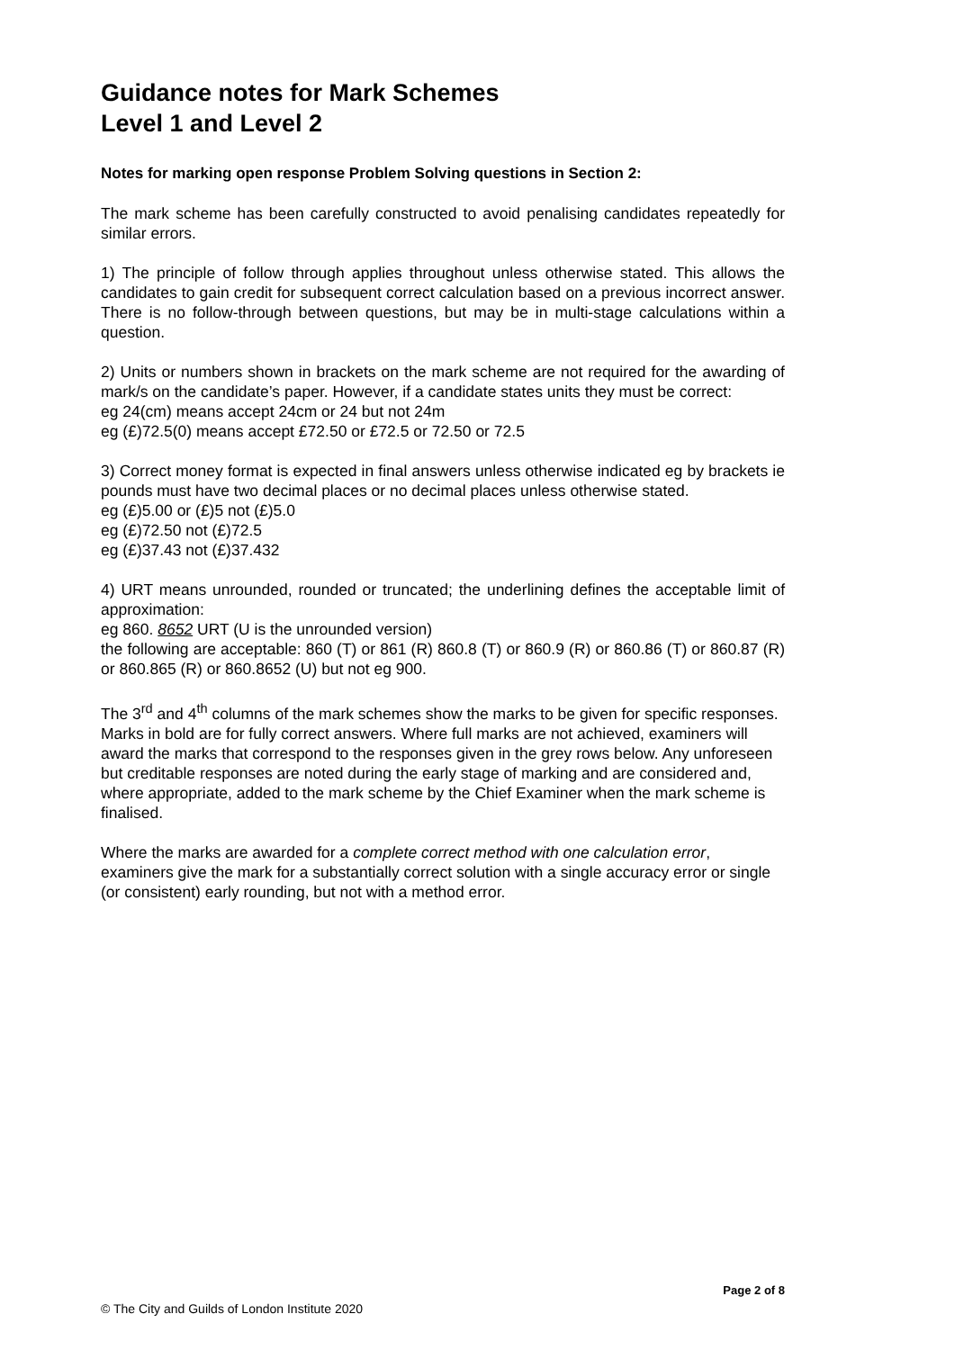Guidance notes for Mark Schemes
Level 1 and Level 2
Notes for marking open response Problem Solving questions in Section 2:
The mark scheme has been carefully constructed to avoid penalising candidates repeatedly for similar errors.
1) The principle of follow through applies throughout unless otherwise stated. This allows the candidates to gain credit for subsequent correct calculation based on a previous incorrect answer. There is no follow-through between questions, but may be in multi-stage calculations within a question.
2) Units or numbers shown in brackets on the mark scheme are not required for the awarding of mark/s on the candidate’s paper. However, if a candidate states units they must be correct:
eg 24(cm) means accept 24cm or 24 but not 24m
eg (£)72.5(0) means accept £72.50 or £72.5 or 72.50 or 72.5
3) Correct money format is expected in final answers unless otherwise indicated eg by brackets ie pounds must have two decimal places or no decimal places unless otherwise stated.
eg (£)5.00 or (£)5 not (£)5.0
eg (£)72.50 not (£)72.5
eg (£)37.43 not (£)37.432
4) URT means unrounded, rounded or truncated; the underlining defines the acceptable limit of approximation:
eg 860. 8652 URT (U is the unrounded version)
the following are acceptable: 860 (T) or 861 (R) 860.8 (T) or 860.9 (R) or 860.86 (T) or 860.87 (R) or 860.865 (R) or 860.8652 (U) but not eg 900.
The 3<sup>rd</sup> and 4<sup>th</sup> columns of the mark schemes show the marks to be given for specific responses. Marks in bold are for fully correct answers. Where full marks are not achieved, examiners will award the marks that correspond to the responses given in the grey rows below. Any unforeseen but creditable responses are noted during the early stage of marking and are considered and, where appropriate, added to the mark scheme by the Chief Examiner when the mark scheme is finalised.
Where the marks are awarded for a complete correct method with one calculation error, examiners give the mark for a substantially correct solution with a single accuracy error or single (or consistent) early rounding, but not with a method error.
Page 2 of 8
© The City and Guilds of London Institute 2020